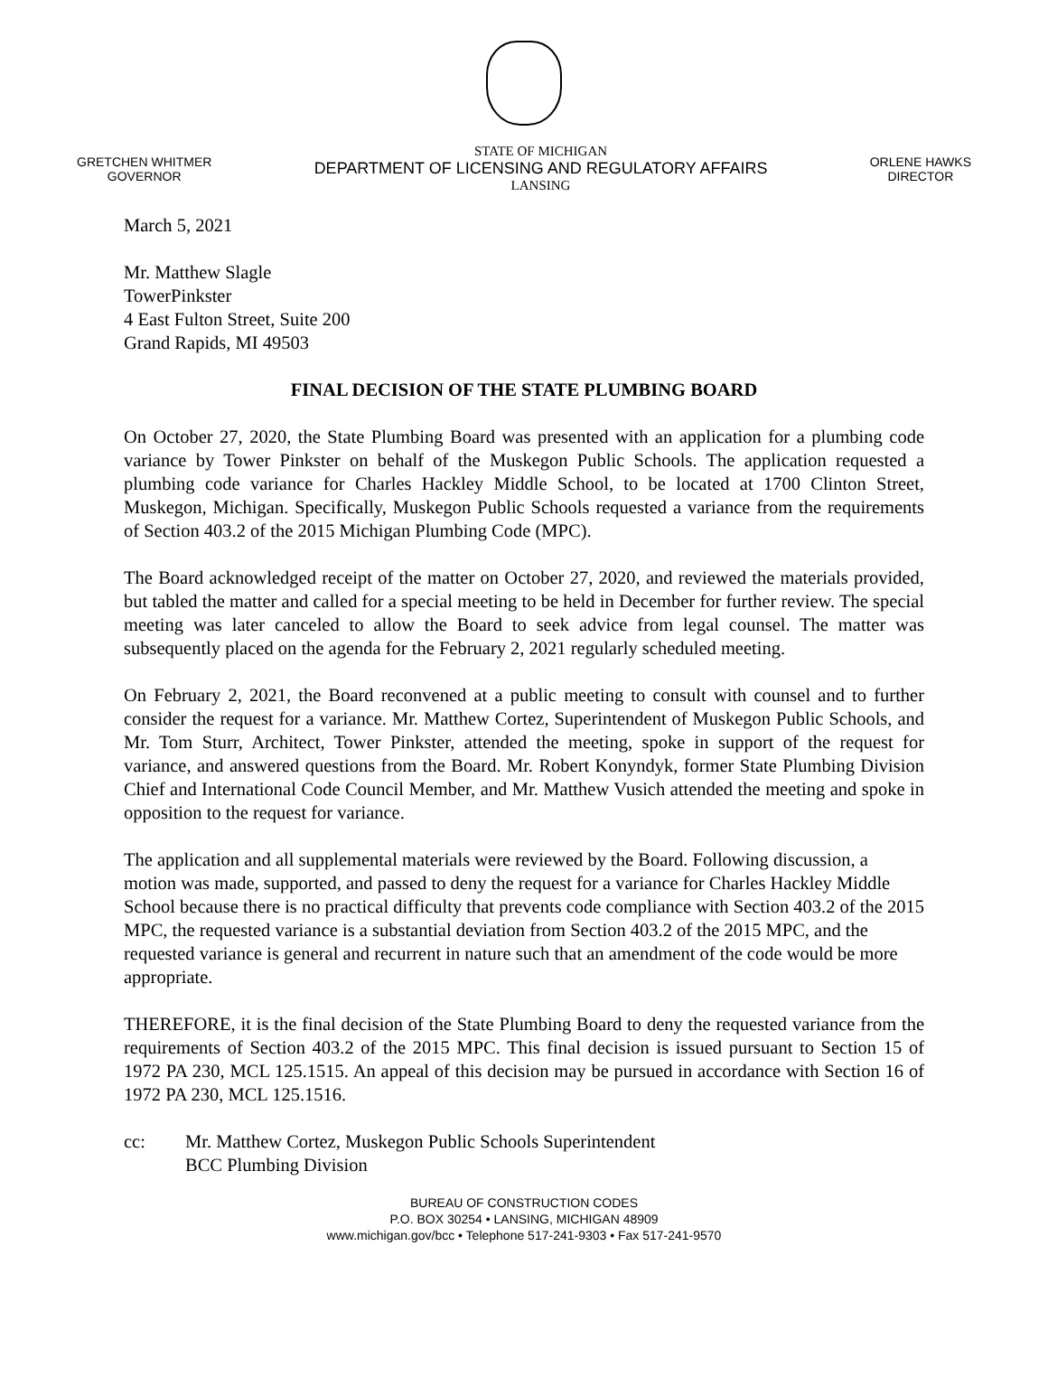GRETCHEN WHITMER
GOVERNOR
STATE OF MICHIGAN
DEPARTMENT OF LICENSING AND REGULATORY AFFAIRS
LANSING
ORLENE HAWKS
DIRECTOR
March 5, 2021
Mr. Matthew Slagle
TowerPinkster
4 East Fulton Street, Suite 200
Grand Rapids, MI 49503
FINAL DECISION OF THE STATE PLUMBING BOARD
On October 27, 2020, the State Plumbing Board was presented with an application for a plumbing code variance by Tower Pinkster on behalf of the Muskegon Public Schools. The application requested a plumbing code variance for Charles Hackley Middle School, to be located at 1700 Clinton Street, Muskegon, Michigan. Specifically, Muskegon Public Schools requested a variance from the requirements of Section 403.2 of the 2015 Michigan Plumbing Code (MPC).
The Board acknowledged receipt of the matter on October 27, 2020, and reviewed the materials provided, but tabled the matter and called for a special meeting to be held in December for further review. The special meeting was later canceled to allow the Board to seek advice from legal counsel. The matter was subsequently placed on the agenda for the February 2, 2021 regularly scheduled meeting.
On February 2, 2021, the Board reconvened at a public meeting to consult with counsel and to further consider the request for a variance. Mr. Matthew Cortez, Superintendent of Muskegon Public Schools, and Mr. Tom Sturr, Architect, Tower Pinkster, attended the meeting, spoke in support of the request for variance, and answered questions from the Board. Mr. Robert Konyndyk, former State Plumbing Division Chief and International Code Council Member, and Mr. Matthew Vusich attended the meeting and spoke in opposition to the request for variance.
The application and all supplemental materials were reviewed by the Board. Following discussion, a motion was made, supported, and passed to deny the request for a variance for Charles Hackley Middle School because there is no practical difficulty that prevents code compliance with Section 403.2 of the 2015 MPC, the requested variance is a substantial deviation from Section 403.2 of the 2015 MPC, and the requested variance is general and recurrent in nature such that an amendment of the code would be more appropriate.
THEREFORE, it is the final decision of the State Plumbing Board to deny the requested variance from the requirements of Section 403.2 of the 2015 MPC. This final decision is issued pursuant to Section 15 of 1972 PA 230, MCL 125.1515. An appeal of this decision may be pursued in accordance with Section 16 of 1972 PA 230, MCL 125.1516.
cc: Mr. Matthew Cortez, Muskegon Public Schools Superintendent
BCC Plumbing Division
BUREAU OF CONSTRUCTION CODES
P.O. BOX 30254 • LANSING, MICHIGAN 48909
www.michigan.gov/bcc • Telephone 517-241-9303 • Fax 517-241-9570